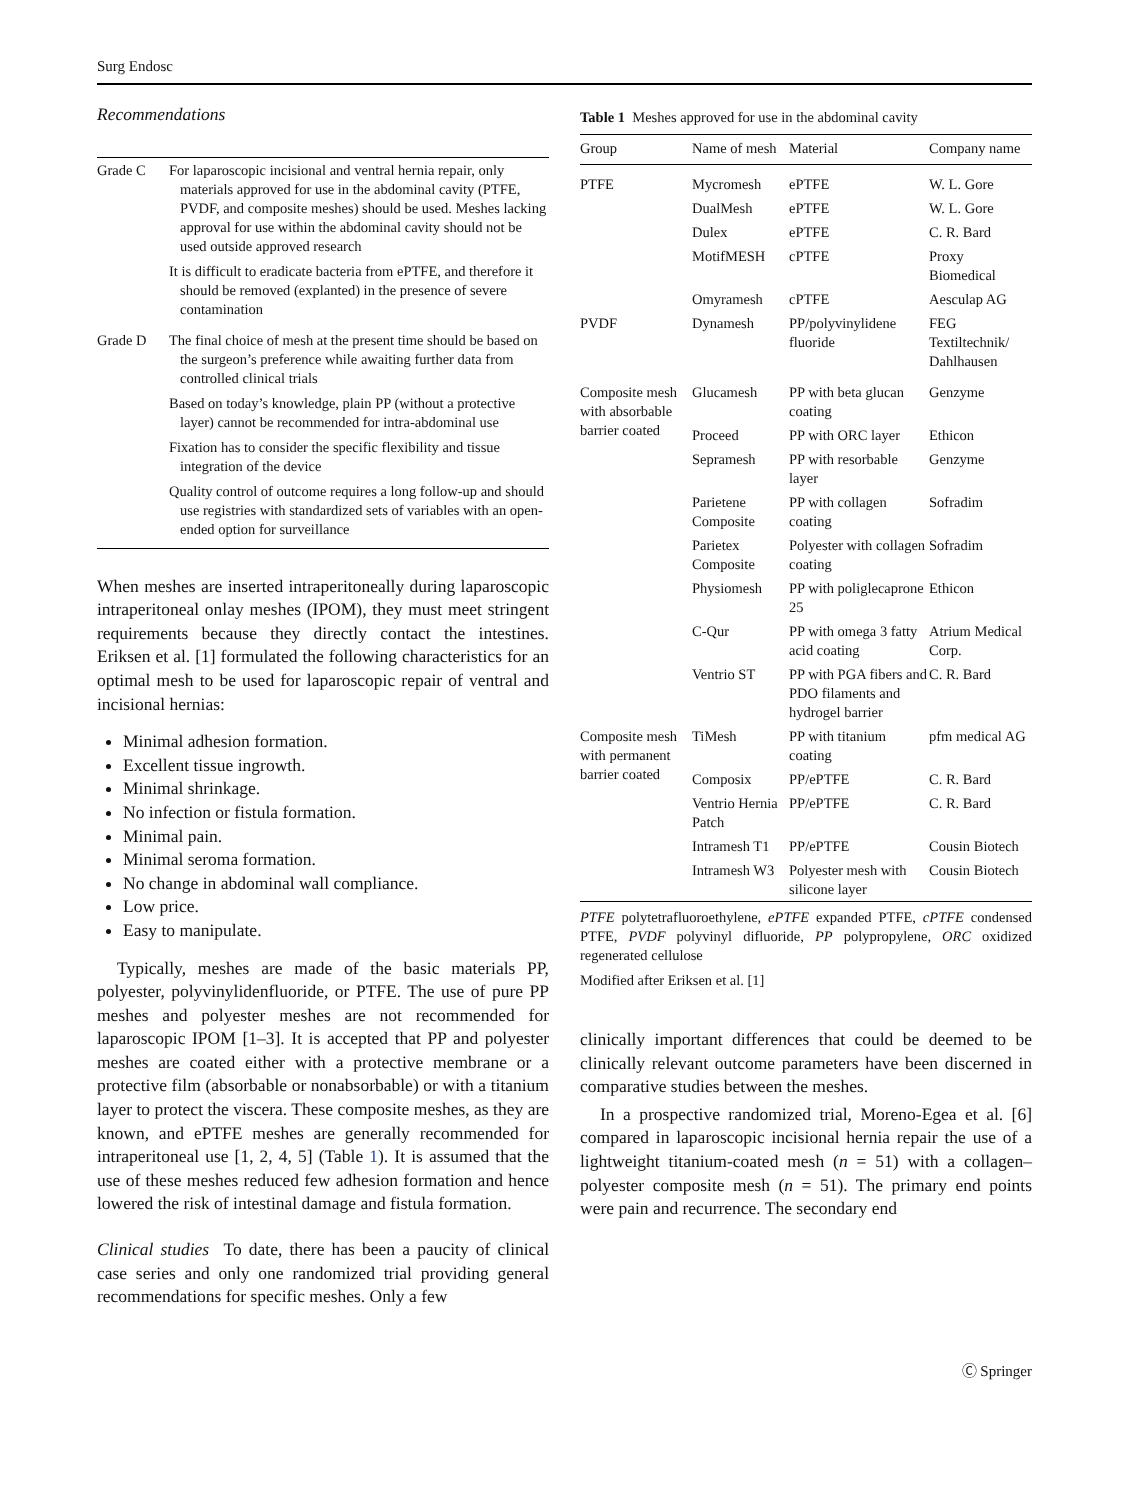Surg Endosc
Recommendations
| Grade C | For laparoscopic incisional and ventral hernia repair, only materials approved for use in the abdominal cavity (PTFE, PVDF, and composite meshes) should be used. Meshes lacking approval for use within the abdominal cavity should not be used outside approved research It is difficult to eradicate bacteria from ePTFE, and therefore it should be removed (explanted) in the presence of severe contamination |
| Grade D | The final choice of mesh at the present time should be based on the surgeon’s preference while awaiting further data from controlled clinical trials Based on today’s knowledge, plain PP (without a protective layer) cannot be recommended for intra-abdominal use Fixation has to consider the specific flexibility and tissue integration of the device Quality control of outcome requires a long follow-up and should use registries with standardized sets of variables with an open-ended option for surveillance |
When meshes are inserted intraperitoneally during laparoscopic intraperitoneal onlay meshes (IPOM), they must meet stringent requirements because they directly contact the intestines. Eriksen et al. [1] formulated the following characteristics for an optimal mesh to be used for laparoscopic repair of ventral and incisional hernias:
Minimal adhesion formation.
Excellent tissue ingrowth.
Minimal shrinkage.
No infection or fistula formation.
Minimal pain.
Minimal seroma formation.
No change in abdominal wall compliance.
Low price.
Easy to manipulate.
Typically, meshes are made of the basic materials PP, polyester, polyvinylidenfluoride, or PTFE. The use of pure PP meshes and polyester meshes are not recommended for laparoscopic IPOM [1–3]. It is accepted that PP and polyester meshes are coated either with a protective membrane or a protective film (absorbable or nonabsorbable) or with a titanium layer to protect the viscera. These composite meshes, as they are known, and ePTFE meshes are generally recommended for intraperitoneal use [1, 2, 4, 5] (Table 1). It is assumed that the use of these meshes reduced few adhesion formation and hence lowered the risk of intestinal damage and fistula formation.
Clinical studies To date, there has been a paucity of clinical case series and only one randomized trial providing general recommendations for specific meshes. Only a few
Table 1 Meshes approved for use in the abdominal cavity
| Group | Name of mesh | Material | Company name |
| --- | --- | --- | --- |
| PTFE | Mycromesh | ePTFE | W. L. Gore |
| | DualMesh | ePTFE | W. L. Gore |
| | Dulex | ePTFE | C. R. Bard |
| | MotifMESH | cPTFE | Proxy Biomedical |
| | Omyramesh | cPTFE | Aesculap AG |
| PVDF | Dynamesh | PP/polyvinylidene fluoride | FEG Textiltechnik/ Dahlhausen |
| Composite mesh with absorbable barrier coated | Glucamesh | PP with beta glucan coating | Genzyme |
| | Proceed | PP with ORC layer | Ethicon |
| | Sepramesh | PP with resorbable layer | Genzyme |
| | Parietene Composite | PP with collagen coating | Sofradim |
| | Parietex Composite | Polyester with collagen coating | Sofradim |
| | Physiomesh | PP with poliglecaprone 25 | Ethicon |
| | C-Qur | PP with omega 3 fatty acid coating | Atrium Medical Corp. |
| | Ventrio ST | PP with PGA fibers and PDO filaments and hydrogel barrier | C. R. Bard |
| Composite mesh with permanent barrier coated | TiMesh | PP with titanium coating | pfm medical AG |
| | Composix | PP/ePTFE | C. R. Bard |
| | Ventrio Hernia Patch | PP/ePTFE | C. R. Bard |
| | Intramesh T1 | PP/ePTFE | Cousin Biotech |
| | Intramesh W3 | Polyester mesh with silicone layer | Cousin Biotech |
PTFE polytetrafluoroethylene, ePTFE expanded PTFE, cPTFE condensed PTFE, PVDF polyvinyl difluoride, PP polypropylene, ORC oxidized regenerated cellulose
Modified after Eriksen et al. [1]
clinically important differences that could be deemed to be clinically relevant outcome parameters have been discerned in comparative studies between the meshes.
In a prospective randomized trial, Moreno-Egea et al. [6] compared in laparoscopic incisional hernia repair the use of a lightweight titanium-coated mesh (n = 51) with a collagen–polyester composite mesh (n = 51). The primary end points were pain and recurrence. The secondary end
Ⓒ Springer